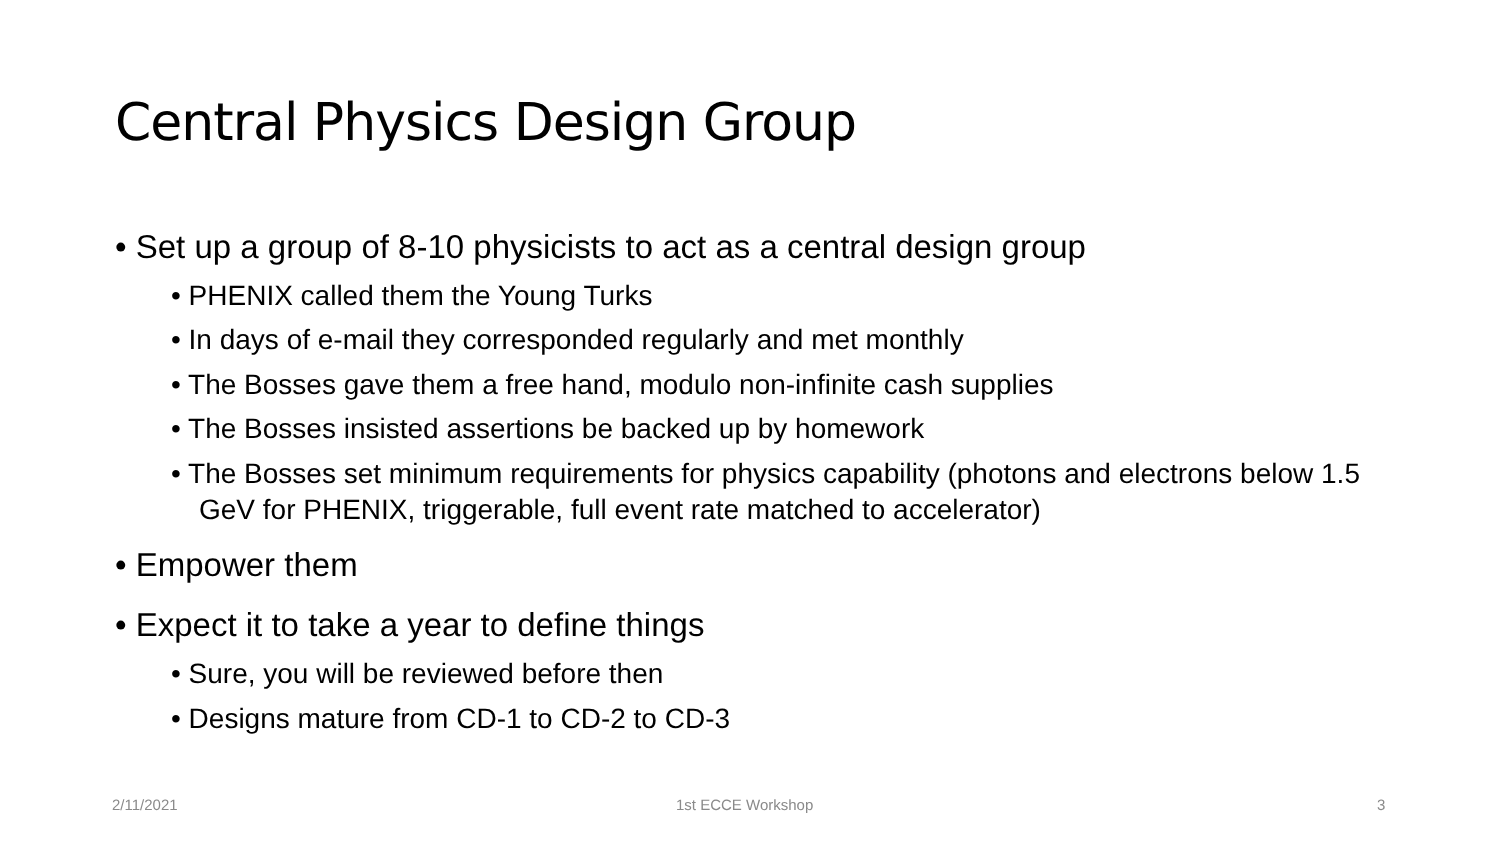Central Physics Design Group
• Set up a group of 8-10 physicists to act as a central design group
• PHENIX called them the Young Turks
• In days of e-mail they corresponded regularly and met monthly
• The Bosses gave them a free hand, modulo non-infinite cash supplies
• The Bosses insisted assertions be backed up by homework
• The Bosses set minimum requirements for physics capability (photons and electrons below 1.5 GeV for PHENIX, triggerable, full event rate matched to accelerator)
• Empower them
• Expect it to take a year to define things
• Sure, you will be reviewed before then
• Designs mature from CD-1 to CD-2 to CD-3
2/11/2021 1st ECCE Workshop 3